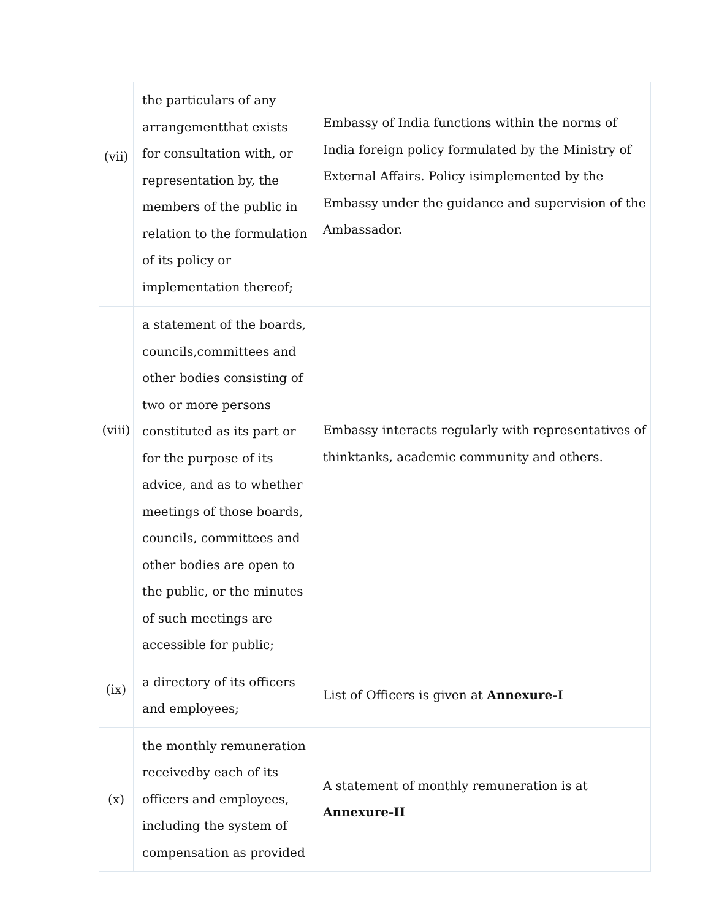| (vii) | the particulars of any arrangementthat exists for consultation with, or representation by, the members of the public in relation to the formulation of its policy or implementation thereof; | Embassy of India functions within the norms of India foreign policy formulated by the Ministry of External Affairs. Policy isimplemented by the Embassy under the guidance and supervision of the Ambassador. |
| (viii) | a statement of the boards, councils,committees and other bodies consisting of two or more persons constituted as its part or for the purpose of its advice, and as to whether meetings of those boards, councils, committees and other bodies are open to the public, or the minutes of such meetings are accessible for public; | Embassy interacts regularly with representatives of thinktanks, academic community and others. |
| (ix) | a directory of its officers and employees; | List of Officers is given at Annexure-I |
| (x) | the monthly remuneration receivedby each of its officers and employees, including the system of compensation as provided | A statement of monthly remuneration is at Annexure-II |